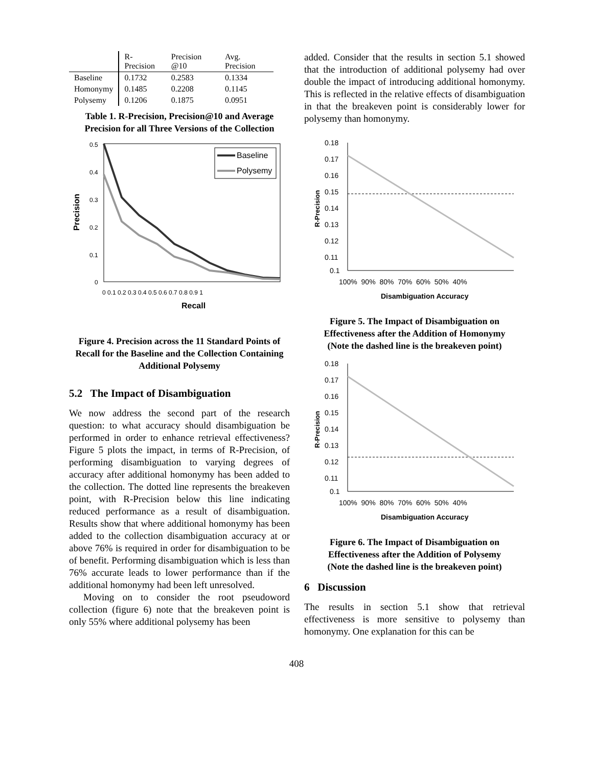| | R-Precision | Precision @10 | Avg. Precision |
| --- | --- | --- | --- |
| Baseline | 0.1732 | 0.2583 | 0.1334 |
| Homonymy | 0.1485 | 0.2208 | 0.1145 |
| Polysemy | 0.1206 | 0.1875 | 0.0951 |
Table 1. R-Precision, Precision@10 and Average Precision for all Three Versions of the Collection
Precision
0.5
0.4
0.3
0.2
0.1
0
Baseline
Polysemy
0 0.1 0.2 0.3 0.4 0.5 0.6 0.7 0.8 0.9 1
Recall
Figure 4. Precision across the 11 Standard Points of Recall for the Baseline and the Collection Containing Additional Polysemy
5.2 The Impact of Disambiguation
We now address the second part of the research question: to what accuracy should disambiguation be performed in order to enhance retrieval effectiveness? Figure 5 plots the impact, in terms of R-Precision, of performing disambiguation to varying degrees of accuracy after additional homonymy has been added to the collection. The dotted line represents the breakeven point, with R-Precision below this line indicating reduced performance as a result of disambiguation. Results show that where additional homonymy has been added to the collection disambiguation accuracy at or above 76% is required in order for disambiguation to be of benefit. Performing disambiguation which is less than 76% accurate leads to lower performance than if the additional homonymy had been left unresolved.
Moving on to consider the root pseudoword collection (figure 6) note that the breakeven point is only 55% where additional polysemy has been
added. Consider that the results in section 5.1 showed that the introduction of additional polysemy had over double the impact of introducing additional homonymy. This is reflected in the relative effects of disambiguation in that the breakeven point is considerably lower for polysemy than homonymy.
R-Precision
0.18
0.17
0.16
0.15
0.14
0.13
0.12
0.11
0.1
100% 90% 80% 70% 60% 50% 40%
Disambiguation Accuracy
Figure 5. The Impact of Disambiguation on Effectiveness after the Addition of Homonymy
(Note the dashed line is the breakeven point)
R-Precision
0.18
0.17
0.16
0.15
0.14
0.13
0.12
0.11
0.1
100% 90% 80% 70% 60% 50% 40%
Disambiguation Accuracy
Figure 6. The Impact of Disambiguation on Effectiveness after the Addition of Polysemy
(Note the dashed line is the breakeven point)
6 Discussion
The results in section 5.1 show that retrieval effectiveness is more sensitive to polysemy than homonymy. One explanation for this can be
408